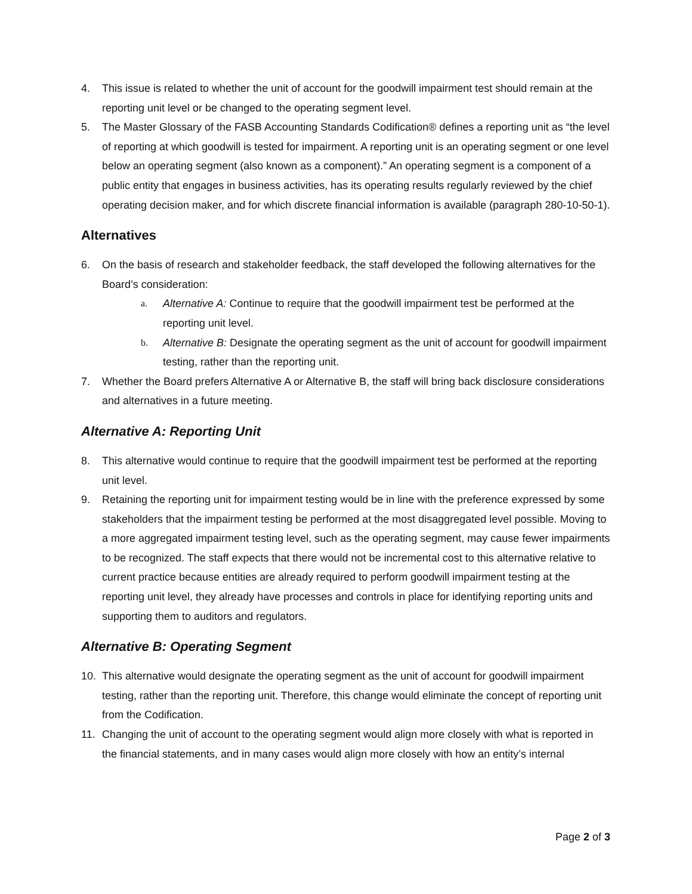4. This issue is related to whether the unit of account for the goodwill impairment test should remain at the reporting unit level or be changed to the operating segment level.
5. The Master Glossary of the FASB Accounting Standards Codification® defines a reporting unit as “the level of reporting at which goodwill is tested for impairment. A reporting unit is an operating segment or one level below an operating segment (also known as a component).” An operating segment is a component of a public entity that engages in business activities, has its operating results regularly reviewed by the chief operating decision maker, and for which discrete financial information is available (paragraph 280-10-50-1).
Alternatives
6. On the basis of research and stakeholder feedback, the staff developed the following alternatives for the Board’s consideration:
a. Alternative A: Continue to require that the goodwill impairment test be performed at the reporting unit level.
b. Alternative B: Designate the operating segment as the unit of account for goodwill impairment testing, rather than the reporting unit.
7. Whether the Board prefers Alternative A or Alternative B, the staff will bring back disclosure considerations and alternatives in a future meeting.
Alternative A: Reporting Unit
8. This alternative would continue to require that the goodwill impairment test be performed at the reporting unit level.
9. Retaining the reporting unit for impairment testing would be in line with the preference expressed by some stakeholders that the impairment testing be performed at the most disaggregated level possible. Moving to a more aggregated impairment testing level, such as the operating segment, may cause fewer impairments to be recognized. The staff expects that there would not be incremental cost to this alternative relative to current practice because entities are already required to perform goodwill impairment testing at the reporting unit level, they already have processes and controls in place for identifying reporting units and supporting them to auditors and regulators.
Alternative B: Operating Segment
10. This alternative would designate the operating segment as the unit of account for goodwill impairment testing, rather than the reporting unit. Therefore, this change would eliminate the concept of reporting unit from the Codification.
11. Changing the unit of account to the operating segment would align more closely with what is reported in the financial statements, and in many cases would align more closely with how an entity’s internal
Page 2 of 3